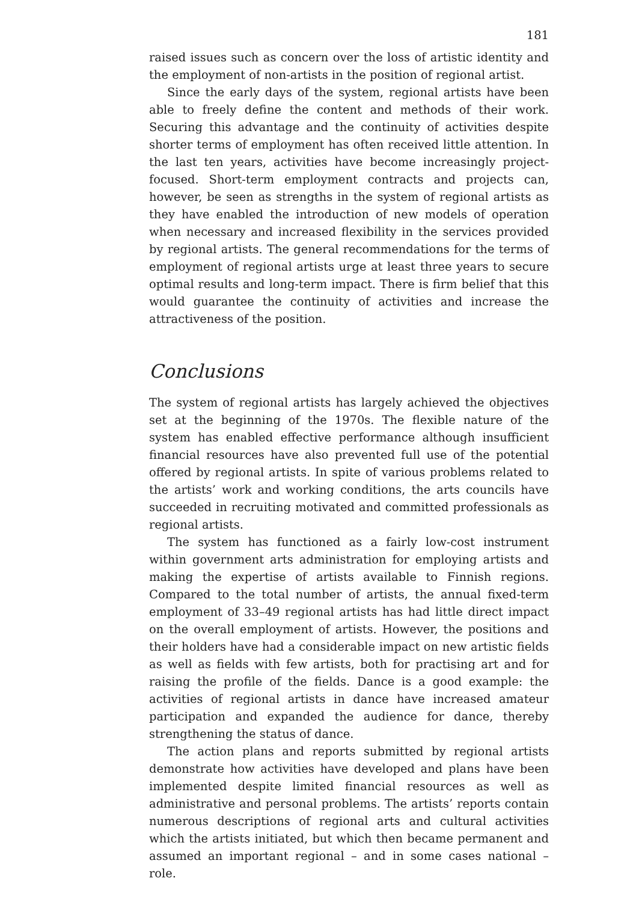181
raised issues such as concern over the loss of artistic identity and the employment of non-artists in the position of regional artist.
Since the early days of the system, regional artists have been able to freely define the content and methods of their work. Securing this advantage and the continuity of activities despite shorter terms of employment has often received little attention. In the last ten years, activities have become increasingly project-focused. Short-term employment contracts and projects can, however, be seen as strengths in the system of regional artists as they have enabled the introduction of new models of operation when necessary and increased flexibility in the services provided by regional artists. The general recommendations for the terms of employment of regional artists urge at least three years to secure optimal results and long-term impact. There is firm belief that this would guarantee the continuity of activities and increase the attractiveness of the position.
Conclusions
The system of regional artists has largely achieved the objectives set at the beginning of the 1970s. The flexible nature of the system has enabled effective performance although insufficient financial resources have also prevented full use of the potential offered by regional artists. In spite of various problems related to the artists’ work and working conditions, the arts councils have succeeded in recruiting motivated and committed professionals as regional artists.
The system has functioned as a fairly low-cost instrument within government arts administration for employing artists and making the expertise of artists available to Finnish regions. Compared to the total number of artists, the annual fixed-term employment of 33–49 regional artists has had little direct impact on the overall employment of artists. However, the positions and their holders have had a considerable impact on new artistic fields as well as fields with few artists, both for practising art and for raising the profile of the fields. Dance is a good example: the activities of regional artists in dance have increased amateur participation and expanded the audience for dance, thereby strengthening the status of dance.
The action plans and reports submitted by regional artists demonstrate how activities have developed and plans have been implemented despite limited financial resources as well as administrative and personal problems. The artists’ reports contain numerous descriptions of regional arts and cultural activities which the artists initiated, but which then became permanent and assumed an important regional – and in some cases national – role.